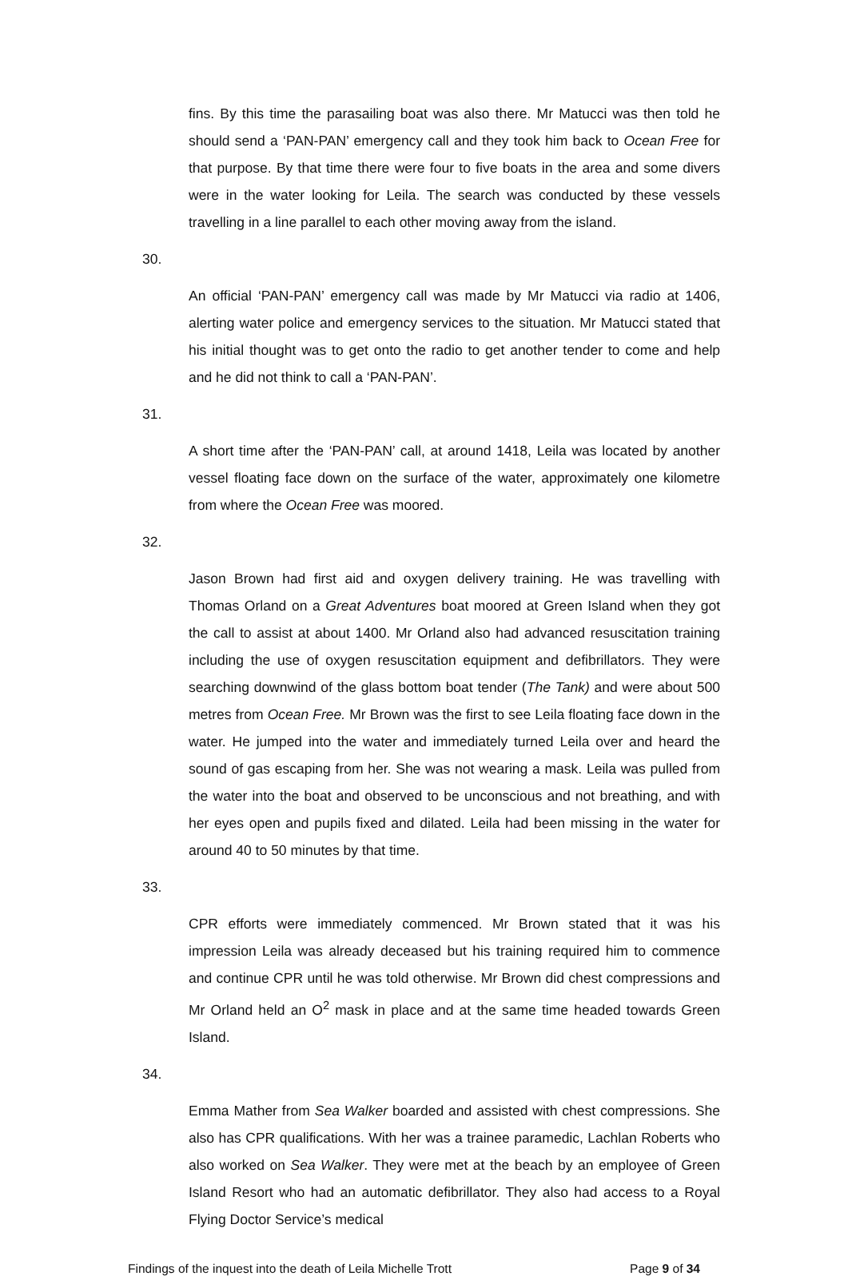fins. By this time the parasailing boat was also there. Mr Matucci was then told he should send a ‘PAN-PAN’ emergency call and they took him back to Ocean Free for that purpose. By that time there were four to five boats in the area and some divers were in the water looking for Leila. The search was conducted by these vessels travelling in a line parallel to each other moving away from the island.
30. An official ‘PAN-PAN’ emergency call was made by Mr Matucci via radio at 1406, alerting water police and emergency services to the situation. Mr Matucci stated that his initial thought was to get onto the radio to get another tender to come and help and he did not think to call a ‘PAN-PAN’.
31. A short time after the ‘PAN-PAN’ call, at around 1418, Leila was located by another vessel floating face down on the surface of the water, approximately one kilometre from where the Ocean Free was moored.
32. Jason Brown had first aid and oxygen delivery training. He was travelling with Thomas Orland on a Great Adventures boat moored at Green Island when they got the call to assist at about 1400. Mr Orland also had advanced resuscitation training including the use of oxygen resuscitation equipment and defibrillators. They were searching downwind of the glass bottom boat tender (The Tank) and were about 500 metres from Ocean Free. Mr Brown was the first to see Leila floating face down in the water. He jumped into the water and immediately turned Leila over and heard the sound of gas escaping from her. She was not wearing a mask. Leila was pulled from the water into the boat and observed to be unconscious and not breathing, and with her eyes open and pupils fixed and dilated. Leila had been missing in the water for around 40 to 50 minutes by that time.
33. CPR efforts were immediately commenced. Mr Brown stated that it was his impression Leila was already deceased but his training required him to commence and continue CPR until he was told otherwise. Mr Brown did chest compressions and Mr Orland held an O<sup>2</sup> mask in place and at the same time headed towards Green Island.
34. Emma Mather from Sea Walker boarded and assisted with chest compressions. She also has CPR qualifications. With her was a trainee paramedic, Lachlan Roberts who also worked on Sea Walker. They were met at the beach by an employee of Green Island Resort who had an automatic defibrillator. They also had access to a Royal Flying Doctor Service’s medical
Findings of the inquest into the death of Leila Michelle Trott Page 9 of 34